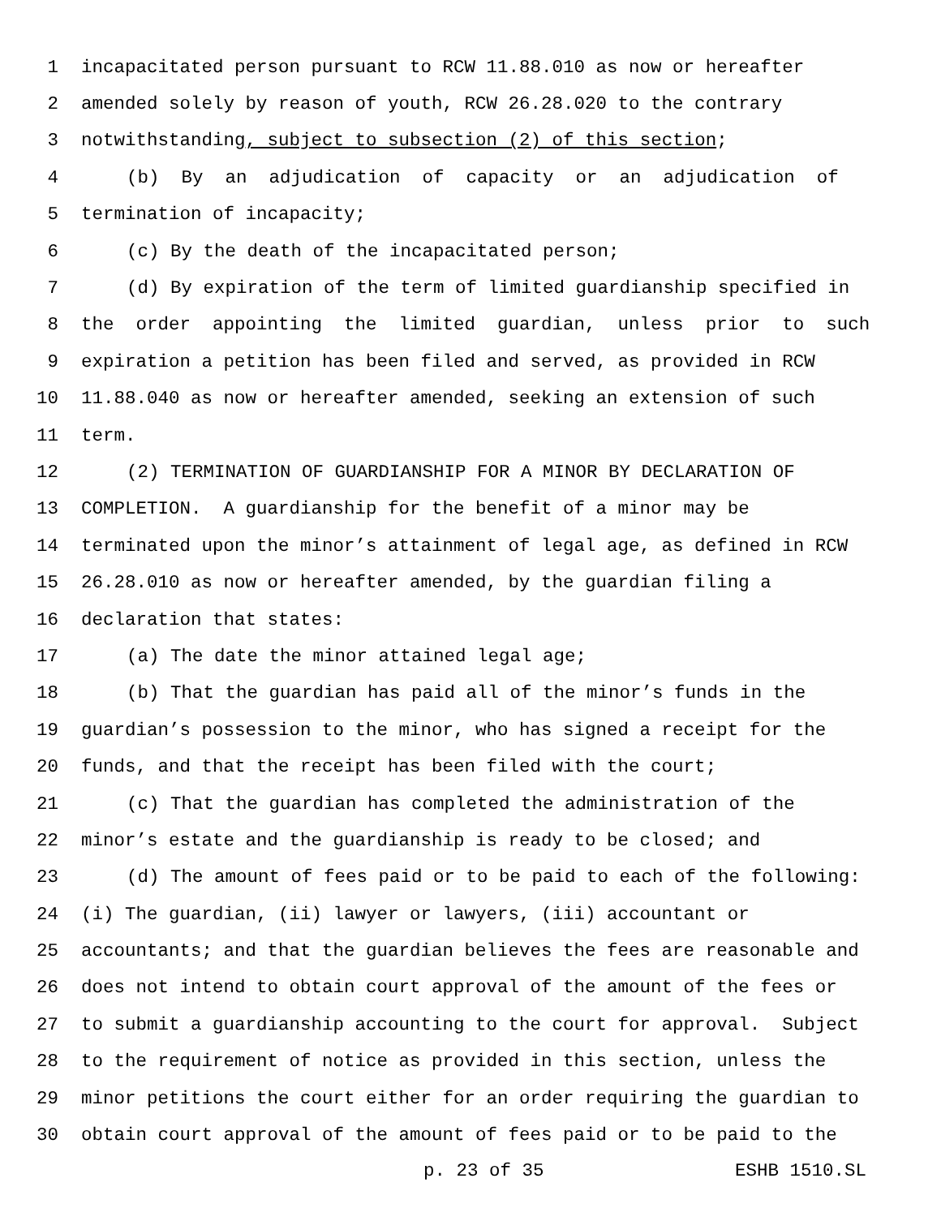1 incapacitated person pursuant to RCW 11.88.010 as now or hereafter
2 amended solely by reason of youth, RCW 26.28.020 to the contrary
3 notwithstanding, subject to subsection (2) of this section;
4 (b) By an adjudication of capacity or an adjudication of
5 termination of incapacity;
6 (c) By the death of the incapacitated person;
7 (d) By expiration of the term of limited guardianship specified in
8 the order appointing the limited guardian, unless prior to such
9 expiration a petition has been filed and served, as provided in RCW
10 11.88.040 as now or hereafter amended, seeking an extension of such
11 term.
12 (2) TERMINATION OF GUARDIANSHIP FOR A MINOR BY DECLARATION OF
13 COMPLETION. A guardianship for the benefit of a minor may be
14 terminated upon the minor’s attainment of legal age, as defined in RCW
15 26.28.010 as now or hereafter amended, by the guardian filing a
16 declaration that states:
17 (a) The date the minor attained legal age;
18 (b) That the guardian has paid all of the minor’s funds in the
19 guardian’s possession to the minor, who has signed a receipt for the
20 funds, and that the receipt has been filed with the court;
21 (c) That the guardian has completed the administration of the
22 minor’s estate and the guardianship is ready to be closed; and
23 (d) The amount of fees paid or to be paid to each of the following:
24 (i) The guardian, (ii) lawyer or lawyers, (iii) accountant or
25 accountants; and that the guardian believes the fees are reasonable and
26 does not intend to obtain court approval of the amount of the fees or
27 to submit a guardianship accounting to the court for approval. Subject
28 to the requirement of notice as provided in this section, unless the
29 minor petitions the court either for an order requiring the guardian to
30 obtain court approval of the amount of fees paid or to be paid to the
p. 23 of 35 ESHB 1510.SL